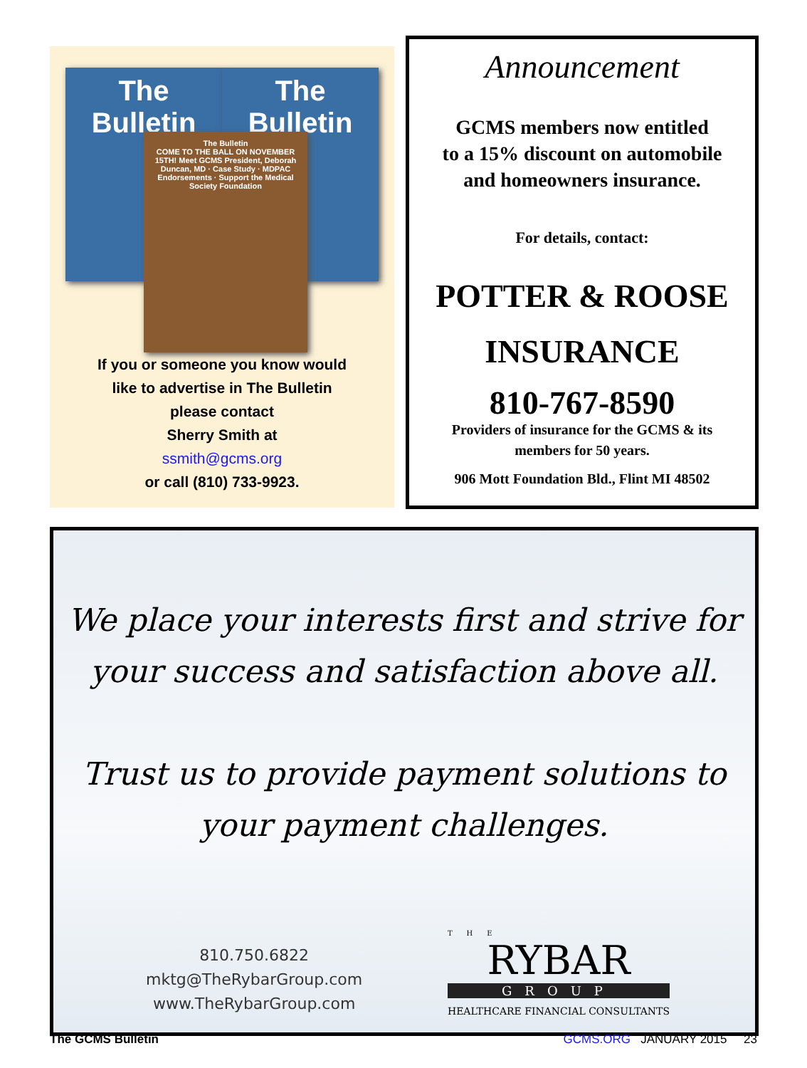The Bulletin
The Bulletin
The Bulletin
COME TO THE BALL ON NOVEMBER 15TH! Meet GCMS President, Deborah Duncan, MD · Case Study · MDPAC Endorsements · Support the Medical Society Foundation
If you or someone you know would
like to advertise in The Bulletin
please contact
Sherry Smith at
ssmith@gcms.org
or call (810) 733-9923.
Announcement
GCMS members now entitled
to a 15% discount on automobile
and homeowners insurance.
For details, contact:
POTTER & ROOSE
INSURANCE
810-767-8590
Providers of insurance for the GCMS & its
members for 50 years.
906 Mott Foundation Bld., Flint MI 48502
We place your interests first and strive for
your success and satisfaction above all.
Trust us to provide payment solutions to
your payment challenges.
810.750.6822
mktg@TheRybarGroup.com
www.TheRybarGroup.com
THE
RYBAR
GROUP
HEALTHCARE FINANCIAL CONSULTANTS
The GCMS Bulletin GCMS.ORG JANUARY 2015 23